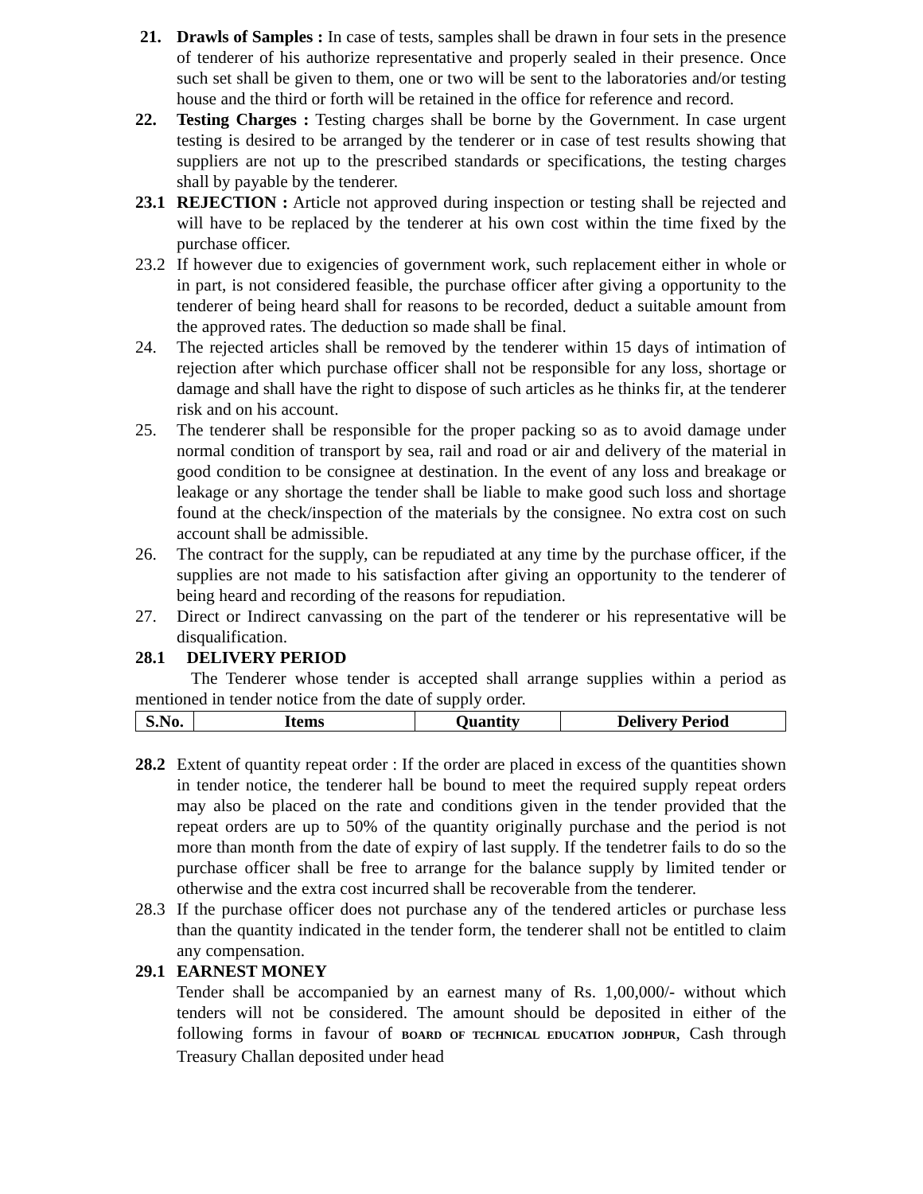21. Drawls of Samples : In case of tests, samples shall be drawn in four sets in the presence of tenderer of his authorize representative and properly sealed in their presence. Once such set shall be given to them, one or two will be sent to the laboratories and/or testing house and the third or forth will be retained in the office for reference and record.
22. Testing Charges : Testing charges shall be borne by the Government. In case urgent testing is desired to be arranged by the tenderer or in case of test results showing that suppliers are not up to the prescribed standards or specifications, the testing charges shall by payable by the tenderer.
23.1 REJECTION : Article not approved during inspection or testing shall be rejected and will have to be replaced by the tenderer at his own cost within the time fixed by the purchase officer.
23.2 If however due to exigencies of government work, such replacement either in whole or in part, is not considered feasible, the purchase officer after giving a opportunity to the tenderer of being heard shall for reasons to be recorded, deduct a suitable amount from the approved rates. The deduction so made shall be final.
24. The rejected articles shall be removed by the tenderer within 15 days of intimation of rejection after which purchase officer shall not be responsible for any loss, shortage or damage and shall have the right to dispose of such articles as he thinks fir, at the tenderer risk and on his account.
25. The tenderer shall be responsible for the proper packing so as to avoid damage under normal condition of transport by sea, rail and road or air and delivery of the material in good condition to be consignee at destination. In the event of any loss and breakage or leakage or any shortage the tender shall be liable to make good such loss and shortage found at the check/inspection of the materials by the consignee. No extra cost on such account shall be admissible.
26. The contract for the supply, can be repudiated at any time by the purchase officer, if the supplies are not made to his satisfaction after giving an opportunity to the tenderer of being heard and recording of the reasons for repudiation.
27. Direct or Indirect canvassing on the part of the tenderer or his representative will be disqualification.
28.1 DELIVERY PERIOD
The Tenderer whose tender is accepted shall arrange supplies within a period as mentioned in tender notice from the date of supply order.
| S.No. | Items | Quantity | Delivery Period |
| --- | --- | --- | --- |
28.2 Extent of quantity repeat order : If the order are placed in excess of the quantities shown in tender notice, the tenderer hall be bound to meet the required supply repeat orders may also be placed on the rate and conditions given in the tender provided that the repeat orders are up to 50% of the quantity originally purchase and the period is not more than month from the date of expiry of last supply. If the tendetrer fails to do so the purchase officer shall be free to arrange for the balance supply by limited tender or otherwise and the extra cost incurred shall be recoverable from the tenderer.
28.3 If the purchase officer does not purchase any of the tendered articles or purchase less than the quantity indicated in the tender form, the tenderer shall not be entitled to claim any compensation.
29.1 EARNEST MONEY
Tender shall be accompanied by an earnest many of Rs. 1,00,000/- without which tenders will not be considered. The amount should be deposited in either of the following forms in favour of BOARD OF TECHNICAL EDUCATION JODHPUR, Cash through Treasury Challan deposited under head